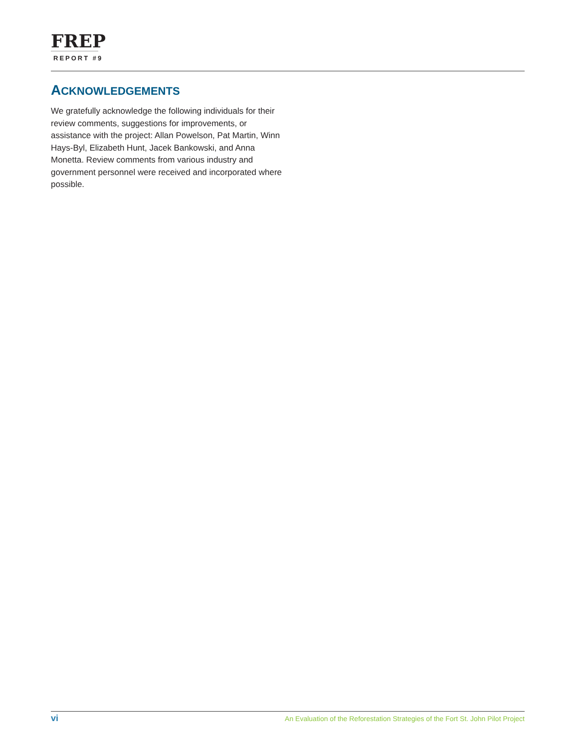FREP
REPORT #9
ACKNOWLEDGEMENTS
We gratefully acknowledge the following individuals for their review comments, suggestions for improvements, or assistance with the project: Allan Powelson, Pat Martin, Winn Hays-Byl, Elizabeth Hunt, Jacek Bankowski, and Anna Monetta. Review comments from various industry and government personnel were received and incorporated where possible.
vi An Evaluation of the Reforestation Strategies of the Fort St. John Pilot Project